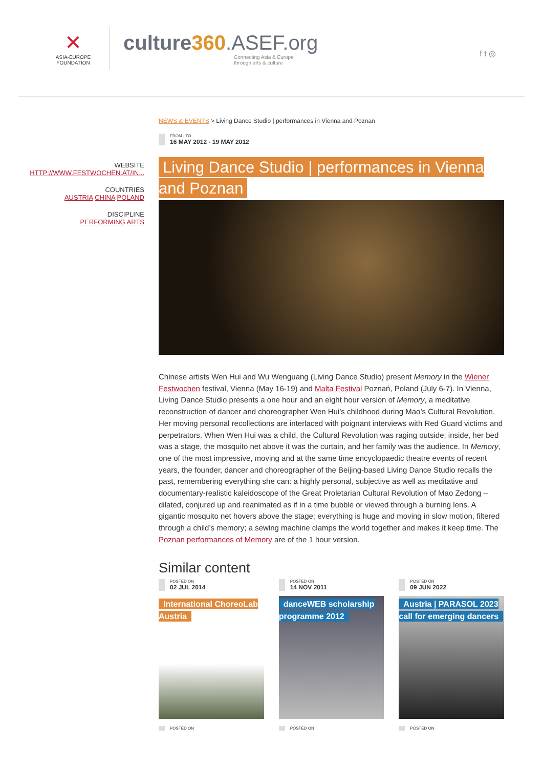✕
ASIA-EUROPE
FOUNDATION
culture360.ASEF.org
Connecting Asia & Europe
through arts & culture
f t ◎
WEBSITE
HTTP://WWW.FESTWOCHEN.AT/IN...
COUNTRIES
AUSTRIA CHINA POLAND
DISCIPLINE
PERFORMING ARTS
NEWS & EVENTS > Living Dance Studio | performances in Vienna and Poznan
FROM - TO
16 MAY 2012 - 19 MAY 2012
Living Dance Studio | performances in Vienna and Poznan
Chinese artists Wen Hui and Wu Wenguang (Living Dance Studio) present Memory in the Wiener Festwochen festival, Vienna (May 16-19) and Malta Festival Poznań, Poland (July 6-7). In Vienna, Living Dance Studio presents a one hour and an eight hour version of Memory, a meditative reconstruction of dancer and choreographer Wen Hui’s childhood during Mao’s Cultural Revolution. Her moving personal recollections are interlaced with poignant interviews with Red Guard victims and perpetrators. When Wen Hui was a child, the Cultural Revolution was raging outside; inside, her bed was a stage, the mosquito net above it was the curtain, and her family was the audience. In Memory, one of the most impressive, moving and at the same time encyclopaedic theatre events of recent years, the founder, dancer and choreographer of the Beijing-based Living Dance Studio recalls the past, remembering everything she can: a highly personal, subjective as well as meditative and documentary-realistic kaleidoscope of the Great Proletarian Cultural Revolution of Mao Zedong – dilated, conjured up and reanimated as if in a time bubble or viewed through a burning lens. A gigantic mosquito net hovers above the stage; everything is huge and moving in slow motion, filtered through a child’s memory; a sewing machine clamps the world together and makes it keep time. The Poznan performances of Memory are of the 1 hour version.
Similar content
POSTED ON
02 JUL 2014
International ChoreoLab Austria
POSTED ON
POSTED ON
14 NOV 2011
danceWEB scholarship programme 2012
POSTED ON
POSTED ON
09 JUN 2022
Austria | PARASOL 2023 call for emerging dancers
POSTED ON